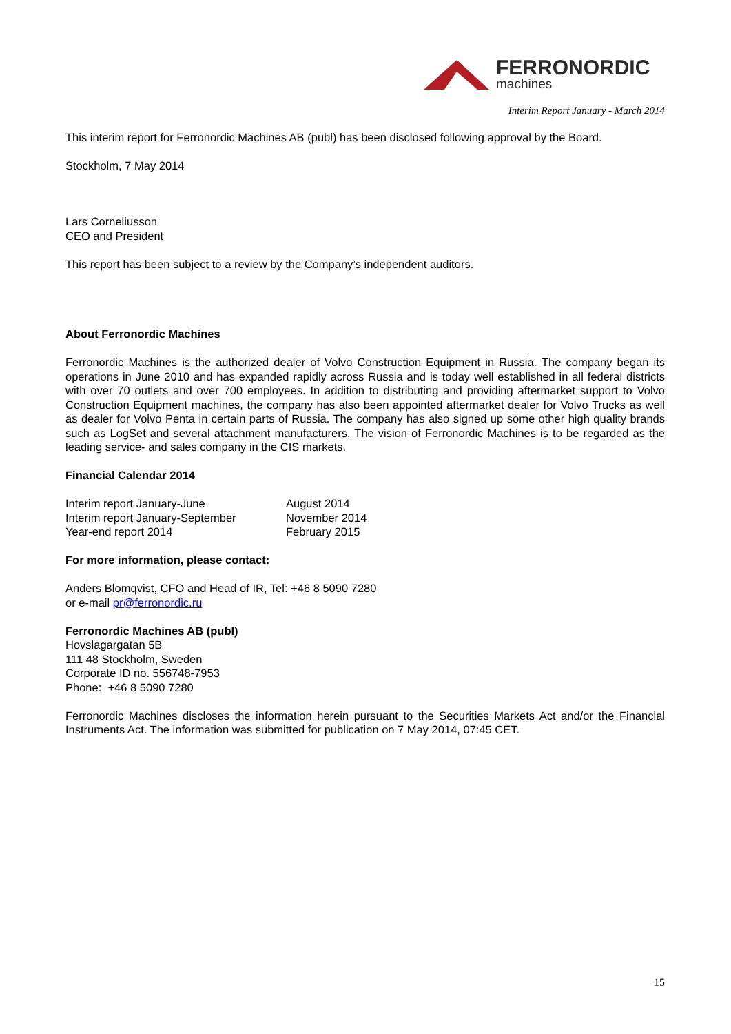FERRONORDIC
machines
Interim Report January - March 2014
This interim report for Ferronordic Machines AB (publ) has been disclosed following approval by the Board.
Stockholm, 7 May 2014
Lars Corneliusson
CEO and President
This report has been subject to a review by the Company’s independent auditors.
About Ferronordic Machines
Ferronordic Machines is the authorized dealer of Volvo Construction Equipment in Russia. The company began its operations in June 2010 and has expanded rapidly across Russia and is today well established in all federal districts with over 70 outlets and over 700 employees. In addition to distributing and providing aftermarket support to Volvo Construction Equipment machines, the company has also been appointed aftermarket dealer for Volvo Trucks as well as dealer for Volvo Penta in certain parts of Russia. The company has also signed up some other high quality brands such as LogSet and several attachment manufacturers. The vision of Ferronordic Machines is to be regarded as the leading service- and sales company in the CIS markets.
Financial Calendar 2014
| Interim report January-June | August 2014 |
| Interim report January-September | November 2014 |
| Year-end report 2014 | February 2015 |
For more information, please contact:
Anders Blomqvist, CFO and Head of IR, Tel: +46 8 5090 7280
or e-mail pr@ferronordic.ru
Ferronordic Machines AB (publ)
Hovslagargatan 5B
111 48 Stockholm, Sweden
Corporate ID no. 556748-7953
Phone: +46 8 5090 7280
Ferronordic Machines discloses the information herein pursuant to the Securities Markets Act and/or the Financial Instruments Act. The information was submitted for publication on 7 May 2014, 07:45 CET.
15